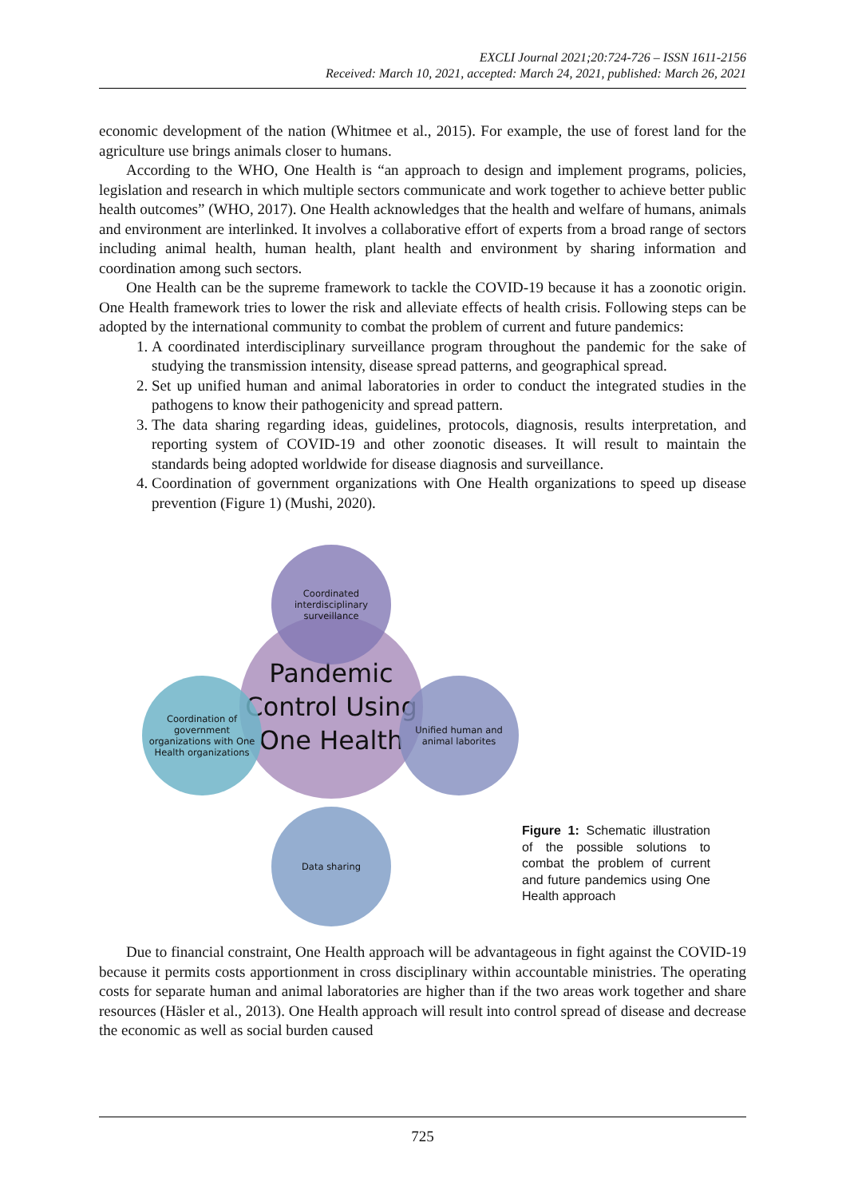EXCLI Journal 2021;20:724-726 – ISSN 1611-2156
Received: March 10, 2021, accepted: March 24, 2021, published: March 26, 2021
economic development of the nation (Whitmee et al., 2015). For example, the use of forest land for the agriculture use brings animals closer to humans.
According to the WHO, One Health is “an approach to design and implement programs, policies, legislation and research in which multiple sectors communicate and work together to achieve better public health outcomes” (WHO, 2017). One Health acknowledges that the health and welfare of humans, animals and environment are interlinked. It involves a collaborative effort of experts from a broad range of sectors including animal health, human health, plant health and environment by sharing information and coordination among such sectors.
One Health can be the supreme framework to tackle the COVID-19 because it has a zoonotic origin. One Health framework tries to lower the risk and alleviate effects of health crisis. Following steps can be adopted by the international community to combat the problem of current and future pandemics:
1. A coordinated interdisciplinary surveillance program throughout the pandemic for the sake of studying the transmission intensity, disease spread patterns, and geographical spread.
2. Set up unified human and animal laboratories in order to conduct the integrated studies in the pathogens to know their pathogenicity and spread pattern.
3. The data sharing regarding ideas, guidelines, protocols, diagnosis, results interpretation, and reporting system of COVID-19 and other zoonotic diseases. It will result to maintain the standards being adopted worldwide for disease diagnosis and surveillance.
4. Coordination of government organizations with One Health organizations to speed up disease prevention (Figure 1) (Mushi, 2020).
Pandemic Control Using One Health
Coordinated interdisciplinary surveillance
Unified human and animal laborites
Data sharing
Coordination of government organizations with One Health organizations
Figure 1: Schematic illustration of the possible solutions to combat the problem of current and future pandemics using One Health approach
Due to financial constraint, One Health approach will be advantageous in fight against the COVID-19 because it permits costs apportionment in cross disciplinary within accountable ministries. The operating costs for separate human and animal laboratories are higher than if the two areas work together and share resources (Häsler et al., 2013). One Health approach will result into control spread of disease and decrease the economic as well as social burden caused
725